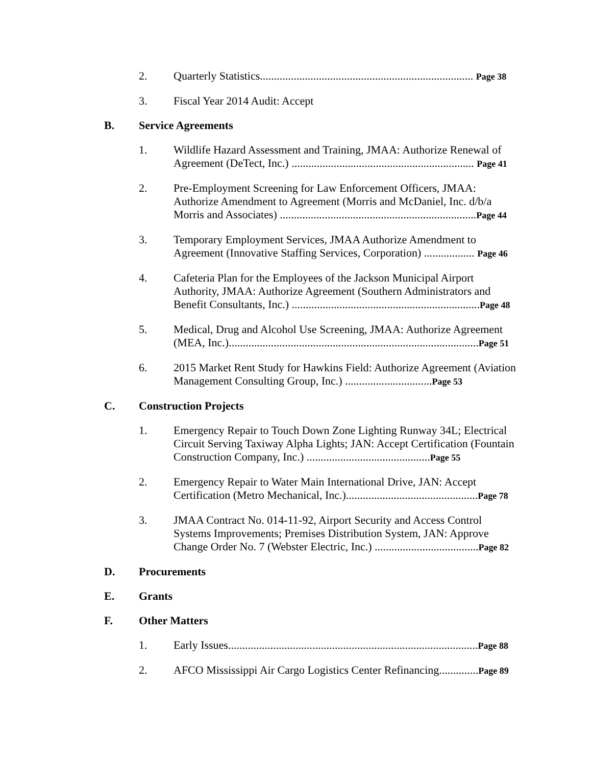2. Quarterly Statistics............................................................................ Page 38
3. Fiscal Year 2014 Audit: Accept
B. Service Agreements
1. Wildlife Hazard Assessment and Training, JMAA: Authorize Renewal of Agreement (DeTect, Inc.) ................................................................. Page 41
2. Pre-Employment Screening for Law Enforcement Officers, JMAA: Authorize Amendment to Agreement (Morris and McDaniel, Inc. d/b/a Morris and Associates) ......................................................................Page 44
3. Temporary Employment Services, JMAA Authorize Amendment to Agreement (Innovative Staffing Services, Corporation) .................. Page 46
4. Cafeteria Plan for the Employees of the Jackson Municipal Airport Authority, JMAA: Authorize Agreement (Southern Administrators and Benefit Consultants, Inc.) ...................................................................Page 48
5. Medical, Drug and Alcohol Use Screening, JMAA: Authorize Agreement (MEA, Inc.).........................................................................................Page 51
6. 2015 Market Rent Study for Hawkins Field: Authorize Agreement (Aviation Management Consulting Group, Inc.) ...............................Page 53
C. Construction Projects
1. Emergency Repair to Touch Down Zone Lighting Runway 34L; Electrical Circuit Serving Taxiway Alpha Lights; JAN: Accept Certification (Fountain Construction Company, Inc.) ............................................Page 55
2. Emergency Repair to Water Main International Drive, JAN: Accept Certification (Metro Mechanical, Inc.)...............................................Page 78
3. JMAA Contract No. 014-11-92, Airport Security and Access Control Systems Improvements; Premises Distribution System, JAN: Approve Change Order No. 7 (Webster Electric, Inc.) .....................................Page 82
D. Procurements
E. Grants
F. Other Matters
1. Early Issues.........................................................................................Page 88
2. AFCO Mississippi Air Cargo Logistics Center Refinancing..............Page 89